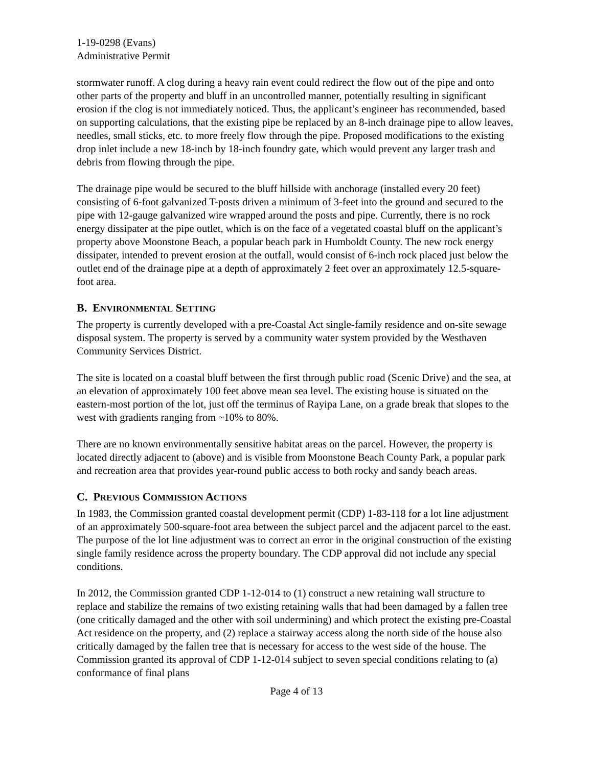1-19-0298 (Evans)
Administrative Permit
stormwater runoff. A clog during a heavy rain event could redirect the flow out of the pipe and onto other parts of the property and bluff in an uncontrolled manner, potentially resulting in significant erosion if the clog is not immediately noticed. Thus, the applicant’s engineer has recommended, based on supporting calculations, that the existing pipe be replaced by an 8-inch drainage pipe to allow leaves, needles, small sticks, etc. to more freely flow through the pipe. Proposed modifications to the existing drop inlet include a new 18-inch by 18-inch foundry gate, which would prevent any larger trash and debris from flowing through the pipe.
The drainage pipe would be secured to the bluff hillside with anchorage (installed every 20 feet) consisting of 6-foot galvanized T-posts driven a minimum of 3-feet into the ground and secured to the pipe with 12-gauge galvanized wire wrapped around the posts and pipe. Currently, there is no rock energy dissipater at the pipe outlet, which is on the face of a vegetated coastal bluff on the applicant’s property above Moonstone Beach, a popular beach park in Humboldt County. The new rock energy dissipater, intended to prevent erosion at the outfall, would consist of 6-inch rock placed just below the outlet end of the drainage pipe at a depth of approximately 2 feet over an approximately 12.5-square-foot area.
B. ENVIRONMENTAL SETTING
The property is currently developed with a pre-Coastal Act single-family residence and on-site sewage disposal system. The property is served by a community water system provided by the Westhaven Community Services District.
The site is located on a coastal bluff between the first through public road (Scenic Drive) and the sea, at an elevation of approximately 100 feet above mean sea level. The existing house is situated on the eastern-most portion of the lot, just off the terminus of Rayipa Lane, on a grade break that slopes to the west with gradients ranging from ~10% to 80%.
There are no known environmentally sensitive habitat areas on the parcel. However, the property is located directly adjacent to (above) and is visible from Moonstone Beach County Park, a popular park and recreation area that provides year-round public access to both rocky and sandy beach areas.
C. PREVIOUS COMMISSION ACTIONS
In 1983, the Commission granted coastal development permit (CDP) 1-83-118 for a lot line adjustment of an approximately 500-square-foot area between the subject parcel and the adjacent parcel to the east. The purpose of the lot line adjustment was to correct an error in the original construction of the existing single family residence across the property boundary. The CDP approval did not include any special conditions.
In 2012, the Commission granted CDP 1-12-014 to (1) construct a new retaining wall structure to replace and stabilize the remains of two existing retaining walls that had been damaged by a fallen tree (one critically damaged and the other with soil undermining) and which protect the existing pre-Coastal Act residence on the property, and (2) replace a stairway access along the north side of the house also critically damaged by the fallen tree that is necessary for access to the west side of the house. The Commission granted its approval of CDP 1-12-014 subject to seven special conditions relating to (a) conformance of final plans
Page 4 of 13